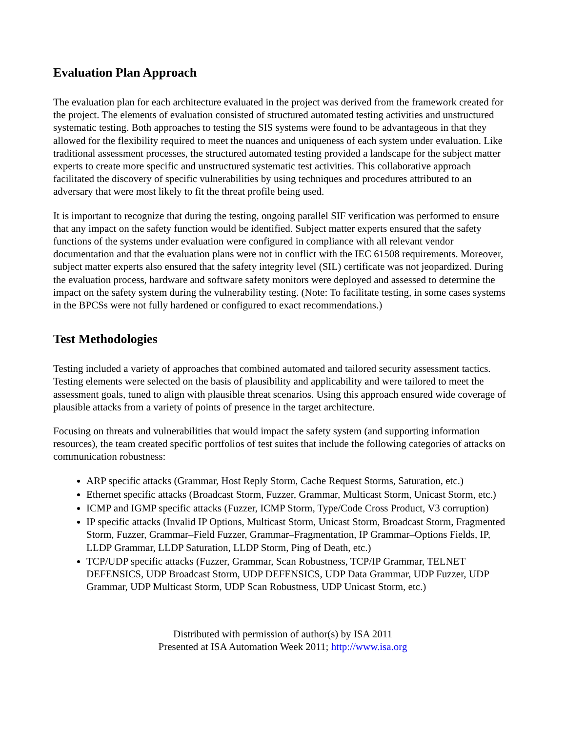Evaluation Plan Approach
The evaluation plan for each architecture evaluated in the project was derived from the framework created for the project. The elements of evaluation consisted of structured automated testing activities and unstructured systematic testing. Both approaches to testing the SIS systems were found to be advantageous in that they allowed for the flexibility required to meet the nuances and uniqueness of each system under evaluation. Like traditional assessment processes, the structured automated testing provided a landscape for the subject matter experts to create more specific and unstructured systematic test activities. This collaborative approach facilitated the discovery of specific vulnerabilities by using techniques and procedures attributed to an adversary that were most likely to fit the threat profile being used.
It is important to recognize that during the testing, ongoing parallel SIF verification was performed to ensure that any impact on the safety function would be identified. Subject matter experts ensured that the safety functions of the systems under evaluation were configured in compliance with all relevant vendor documentation and that the evaluation plans were not in conflict with the IEC 61508 requirements. Moreover, subject matter experts also ensured that the safety integrity level (SIL) certificate was not jeopardized. During the evaluation process, hardware and software safety monitors were deployed and assessed to determine the impact on the safety system during the vulnerability testing. (Note: To facilitate testing, in some cases systems in the BPCSs were not fully hardened or configured to exact recommendations.)
Test Methodologies
Testing included a variety of approaches that combined automated and tailored security assessment tactics. Testing elements were selected on the basis of plausibility and applicability and were tailored to meet the assessment goals, tuned to align with plausible threat scenarios. Using this approach ensured wide coverage of plausible attacks from a variety of points of presence in the target architecture.
Focusing on threats and vulnerabilities that would impact the safety system (and supporting information resources), the team created specific portfolios of test suites that include the following categories of attacks on communication robustness:
ARP specific attacks (Grammar, Host Reply Storm, Cache Request Storms, Saturation, etc.)
Ethernet specific attacks (Broadcast Storm, Fuzzer, Grammar, Multicast Storm, Unicast Storm, etc.)
ICMP and IGMP specific attacks (Fuzzer, ICMP Storm, Type/Code Cross Product, V3 corruption)
IP specific attacks (Invalid IP Options, Multicast Storm, Unicast Storm, Broadcast Storm, Fragmented Storm, Fuzzer, Grammar–Field Fuzzer, Grammar–Fragmentation, IP Grammar–Options Fields, IP, LLDP Grammar, LLDP Saturation, LLDP Storm, Ping of Death, etc.)
TCP/UDP specific attacks (Fuzzer, Grammar, Scan Robustness, TCP/IP Grammar, TELNET DEFENSICS, UDP Broadcast Storm, UDP DEFENSICS, UDP Data Grammar, UDP Fuzzer, UDP Grammar, UDP Multicast Storm, UDP Scan Robustness, UDP Unicast Storm, etc.)
Distributed with permission of author(s) by ISA 2011
Presented at ISA Automation Week 2011; http://www.isa.org